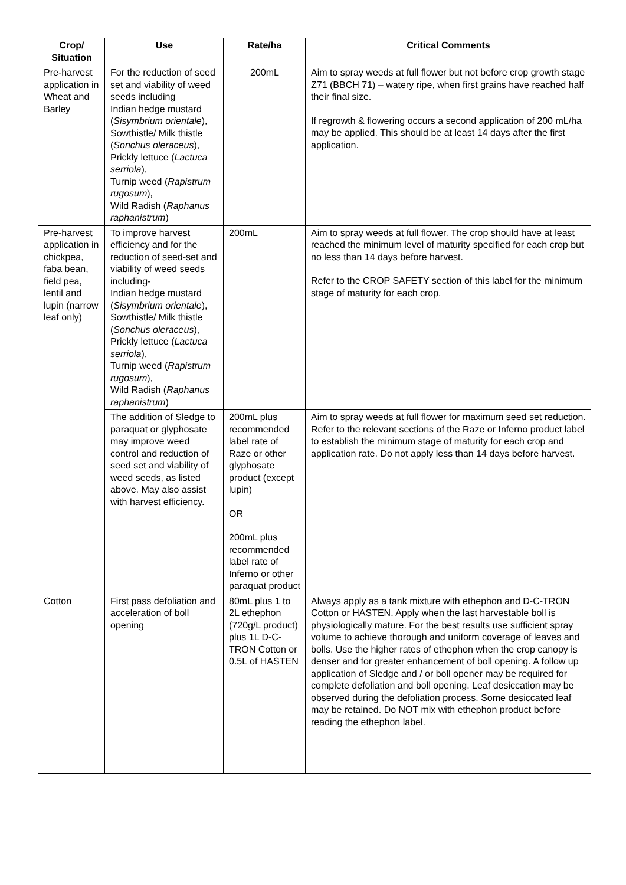| Crop/ Situation | Use | Rate/ha | Critical Comments |
| --- | --- | --- | --- |
| Pre-harvest application in Wheat and Barley | For the reduction of seed set and viability of weed seeds including Indian hedge mustard ( Sisymbrium orientale ), Sowthistle/ Milk thistle ( Sonchus oleraceus ), Prickly lettuce ( Lactuca serriola ), Turnip weed ( Rapistrum rugosum ), Wild Radish ( Raphanus raphanistrum ) | 200mL | Aim to spray weeds at full flower but not before crop growth stage Z71 (BBCH 71) – watery ripe, when first grains have reached half their final size. If regrowth & flowering occurs a second application of 200 mL/ha may be applied. This should be at least 14 days after the first application. |
| Pre-harvest application in chickpea, faba bean, field pea, lentil and lupin (narrow leaf only) | To improve harvest efficiency and for the reduction of seed-set and viability of weed seeds including- Indian hedge mustard ( Sisymbrium orientale ), Sowthistle/ Milk thistle ( Sonchus oleraceus ), Prickly lettuce ( Lactuca serriola ), Turnip weed ( Rapistrum rugosum ), Wild Radish ( Raphanus raphanistrum ) | 200mL | Aim to spray weeds at full flower. The crop should have at least reached the minimum level of maturity specified for each crop but no less than 14 days before harvest. Refer to the CROP SAFETY section of this label for the minimum stage of maturity for each crop. |
| | The addition of Sledge to paraquat or glyphosate may improve weed control and reduction of seed set and viability of weed seeds, as listed above. May also assist with harvest efficiency. | 200mL plus recommended label rate of Raze or other glyphosate product (except lupin) OR 200mL plus recommended label rate of Inferno or other paraquat product | Aim to spray weeds at full flower for maximum seed set reduction. Refer to the relevant sections of the Raze or Inferno product label to establish the minimum stage of maturity for each crop and application rate. Do not apply less than 14 days before harvest. |
| Cotton | First pass defoliation and acceleration of boll opening | 80mL plus 1 to 2L ethephon (720g/L product) plus 1L D-C-TRON Cotton or 0.5L of HASTEN | Always apply as a tank mixture with ethephon and D-C-TRON Cotton or HASTEN. Apply when the last harvestable boll is physiologically mature. For the best results use sufficient spray volume to achieve thorough and uniform coverage of leaves and bolls. Use the higher rates of ethephon when the crop canopy is denser and for greater enhancement of boll opening. A follow up application of Sledge and / or boll opener may be required for complete defoliation and boll opening. Leaf desiccation may be observed during the defoliation process. Some desiccated leaf may be retained. Do NOT mix with ethephon product before reading the ethephon label. |